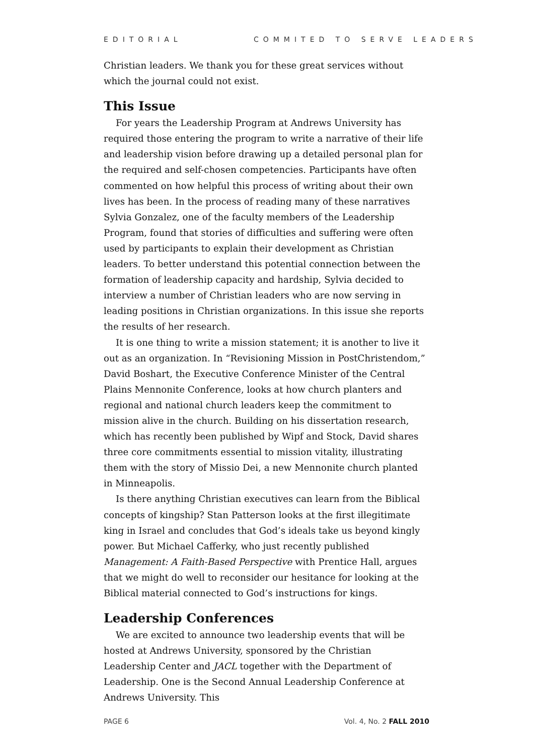EDITORIAL COMMITED TO SERVE LEADERS
Christian leaders. We thank you for these great services without which the journal could not exist.
This Issue
For years the Leadership Program at Andrews University has required those entering the program to write a narrative of their life and leadership vision before drawing up a detailed personal plan for the required and self-chosen competencies. Participants have often commented on how helpful this process of writing about their own lives has been. In the process of reading many of these narratives Sylvia Gonzalez, one of the faculty members of the Leadership Program, found that stories of difficulties and suffering were often used by participants to explain their development as Christian leaders. To better understand this potential connection between the formation of leadership capacity and hardship, Sylvia decided to interview a number of Christian leaders who are now serving in leading positions in Christian organizations. In this issue she reports the results of her research.
It is one thing to write a mission statement; it is another to live it out as an organization. In “Revisioning Mission in PostChristendom,” David Boshart, the Executive Conference Minister of the Central Plains Mennonite Conference, looks at how church planters and regional and national church leaders keep the commitment to mission alive in the church. Building on his dissertation research, which has recently been published by Wipf and Stock, David shares three core commitments essential to mission vitality, illustrating them with the story of Missio Dei, a new Mennonite church planted in Minneapolis.
Is there anything Christian executives can learn from the Biblical concepts of kingship? Stan Patterson looks at the first illegitimate king in Israel and concludes that God’s ideals take us beyond kingly power. But Michael Cafferky, who just recently published Management: A Faith-Based Perspective with Prentice Hall, argues that we might do well to reconsider our hesitance for looking at the Biblical material connected to God’s instructions for kings.
Leadership Conferences
We are excited to announce two leadership events that will be hosted at Andrews University, sponsored by the Christian Leadership Center and JACL together with the Department of Leadership. One is the Second Annual Leadership Conference at Andrews University. This
PAGE 6 Vol. 4, No. 2 FALL 2010